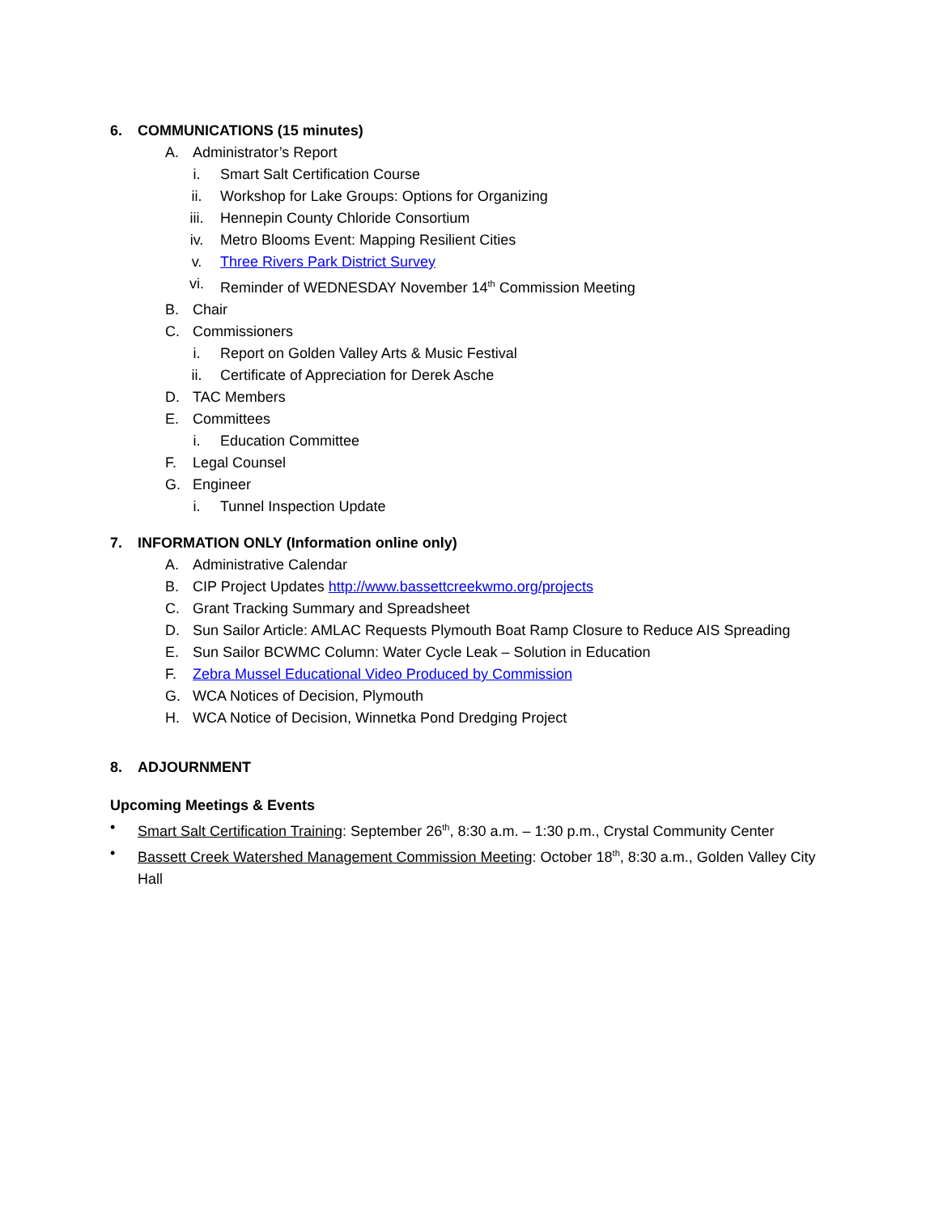6. COMMUNICATIONS (15 minutes)
A. Administrator’s Report
i. Smart Salt Certification Course
ii. Workshop for Lake Groups: Options for Organizing
iii. Hennepin County Chloride Consortium
iv. Metro Blooms Event: Mapping Resilient Cities
v. Three Rivers Park District Survey
vi. Reminder of WEDNESDAY November 14<sup>th</sup> Commission Meeting
B. Chair
C. Commissioners
i. Report on Golden Valley Arts & Music Festival
ii. Certificate of Appreciation for Derek Asche
D. TAC Members
E. Committees
i. Education Committee
F. Legal Counsel
G. Engineer
i. Tunnel Inspection Update
7. INFORMATION ONLY (Information online only)
A. Administrative Calendar
B. CIP Project Updates http://www.bassettcreekwmo.org/projects
C. Grant Tracking Summary and Spreadsheet
D. Sun Sailor Article: AMLAC Requests Plymouth Boat Ramp Closure to Reduce AIS Spreading
E. Sun Sailor BCWMC Column: Water Cycle Leak – Solution in Education
F. Zebra Mussel Educational Video Produced by Commission
G. WCA Notices of Decision, Plymouth
H. WCA Notice of Decision, Winnetka Pond Dredging Project
8. ADJOURNMENT
Upcoming Meetings & Events
• Smart Salt Certification Training: September 26<sup>th</sup>, 8:30 a.m. – 1:30 p.m., Crystal Community Center
• Bassett Creek Watershed Management Commission Meeting: October 18<sup>th</sup>, 8:30 a.m., Golden Valley City Hall